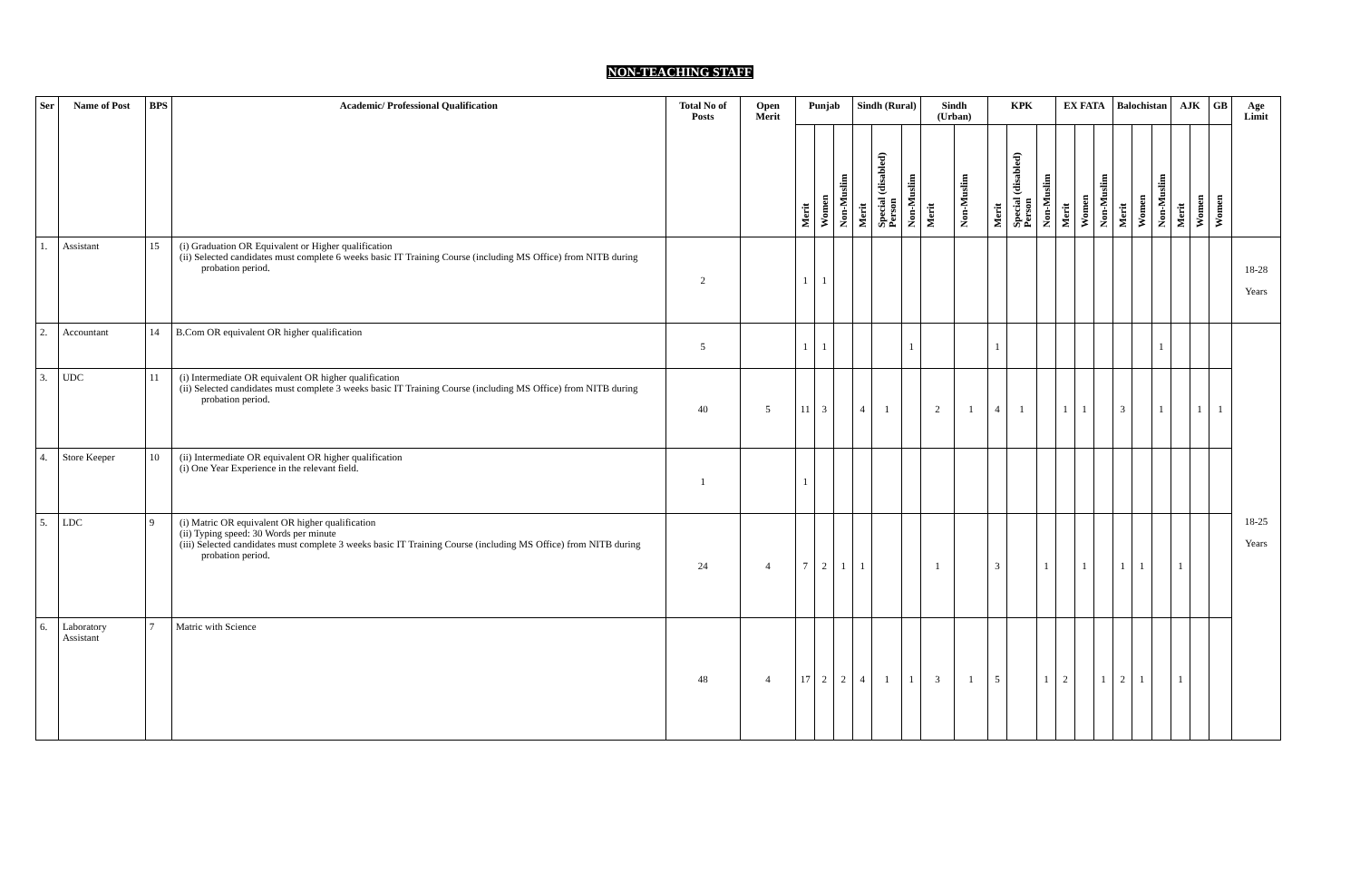NON-TEACHING STAFF
| Ser | Name of Post | BPS | Academic/ Professional Qualification | Total No of Posts | Open Merit | Punjab | | | Sindh (Rural) | | | Sindh (Urban) | | KPK | | | EX FATA | | | Balochistan | | | AJK | | GB | Age Limit |
| --- | --- | --- | --- | --- | --- | --- | --- | --- | --- | --- | --- | --- | --- | --- | --- | --- | --- | --- | --- | --- | --- | --- | --- | --- | --- | --- |
| | | | | | | Merit | Women | Non-Muslim | Merit | Special (disabled) Person | Non-Muslim | Merit | Non-Muslim | Merit | Special (disabled) Person | Non-Muslim | Merit | Women | Non-Muslim | Merit | Women | Non-Muslim | Merit | Women | Women | |
| 1. | Assistant | 15 | (i) Graduation OR Equivalent or Higher qualification (ii) Selected candidates must complete 6 weeks basic IT Training Course (including MS Office) from NITB during probation period. | 2 | | 1 | 1 | | | | | | | | | | | | | | | | | | | 18-28 Years |
| 2. | Accountant | 14 | B.Com OR equivalent OR higher qualification | 5 | | 1 | 1 | | | | 1 | | | 1 | | | | | | | | 1 | | | | 18-25 Years |
| 3. | UDC | 11 | (i) Intermediate OR equivalent OR higher qualification (ii) Selected candidates must complete 3 weeks basic IT Training Course (including MS Office) from NITB during probation period. | 40 | 5 | 11 | 3 | | 4 | 1 | | 2 | 1 | 4 | 1 | | 1 | 1 | | 3 | | 1 | | 1 | 1 | |
| 4. | Store Keeper | 10 | (ii) Intermediate OR equivalent OR higher qualification (i) One Year Experience in the relevant field. | 1 | | 1 | | | | | | | | | | | | | | | | | | | | |
| 5. | LDC | 9 | (i) Matric OR equivalent OR higher qualification (ii) Typing speed: 30 Words per minute (iii) Selected candidates must complete 3 weeks basic IT Training Course (including MS Office) from NITB during probation period. | 24 | 4 | 7 | 2 | 1 | 1 | | | 1 | | 3 | | 1 | | 1 | | 1 | 1 | | 1 | | | |
| 6. | Laboratory Assistant | 7 | Matric with Science | 48 | 4 | 17 | 2 | 2 | 4 | 1 | 1 | 3 | 1 | 5 | | 1 | 2 | | 1 | 2 | 1 | | 1 | | | |